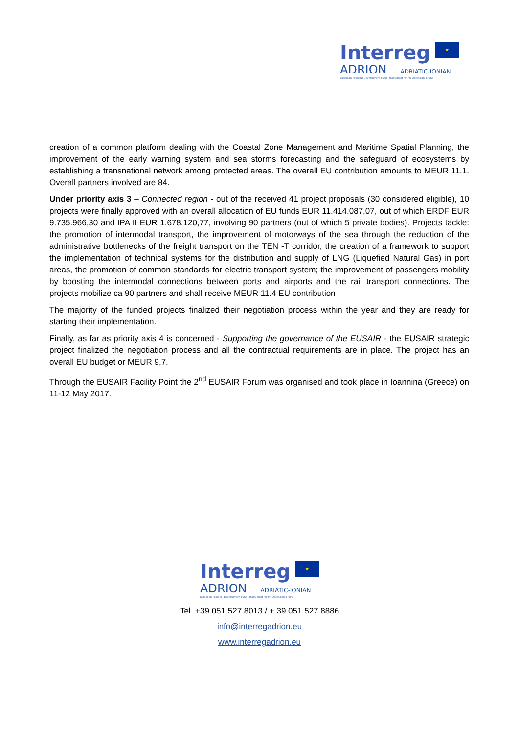Interreg ★
ADRION ADRIATIC-IONIAN
European Regional Development Fund - Instrument for Pre-Accession II Fund
creation of a common platform dealing with the Coastal Zone Management and Maritime Spatial Planning, the improvement of the early warning system and sea storms forecasting and the safeguard of ecosystems by establishing a transnational network among protected areas. The overall EU contribution amounts to MEUR 11.1. Overall partners involved are 84.
Under priority axis 3 – Connected region - out of the received 41 project proposals (30 considered eligible), 10 projects were finally approved with an overall allocation of EU funds EUR 11.414.087,07, out of which ERDF EUR 9.735.966,30 and IPA II EUR 1.678.120,77, involving 90 partners (out of which 5 private bodies). Projects tackle: the promotion of intermodal transport, the improvement of motorways of the sea through the reduction of the administrative bottlenecks of the freight transport on the TEN -T corridor, the creation of a framework to support the implementation of technical systems for the distribution and supply of LNG (Liquefied Natural Gas) in port areas, the promotion of common standards for electric transport system; the improvement of passengers mobility by boosting the intermodal connections between ports and airports and the rail transport connections. The projects mobilize ca 90 partners and shall receive MEUR 11.4 EU contribution
The majority of the funded projects finalized their negotiation process within the year and they are ready for starting their implementation.
Finally, as far as priority axis 4 is concerned - Supporting the governance of the EUSAIR - the EUSAIR strategic project finalized the negotiation process and all the contractual requirements are in place. The project has an overall EU budget or MEUR 9,7.
Through the EUSAIR Facility Point the 2<sup>nd</sup> EUSAIR Forum was organised and took place in Ioannina (Greece) on 11-12 May 2017.
Interreg ★
ADRION ADRIATIC-IONIAN
European Regional Development Fund - Instrument for Pre-Accession II Fund
Tel. +39 051 527 8013 / + 39 051 527 8886
info@interregadrion.eu
www.interregadrion.eu